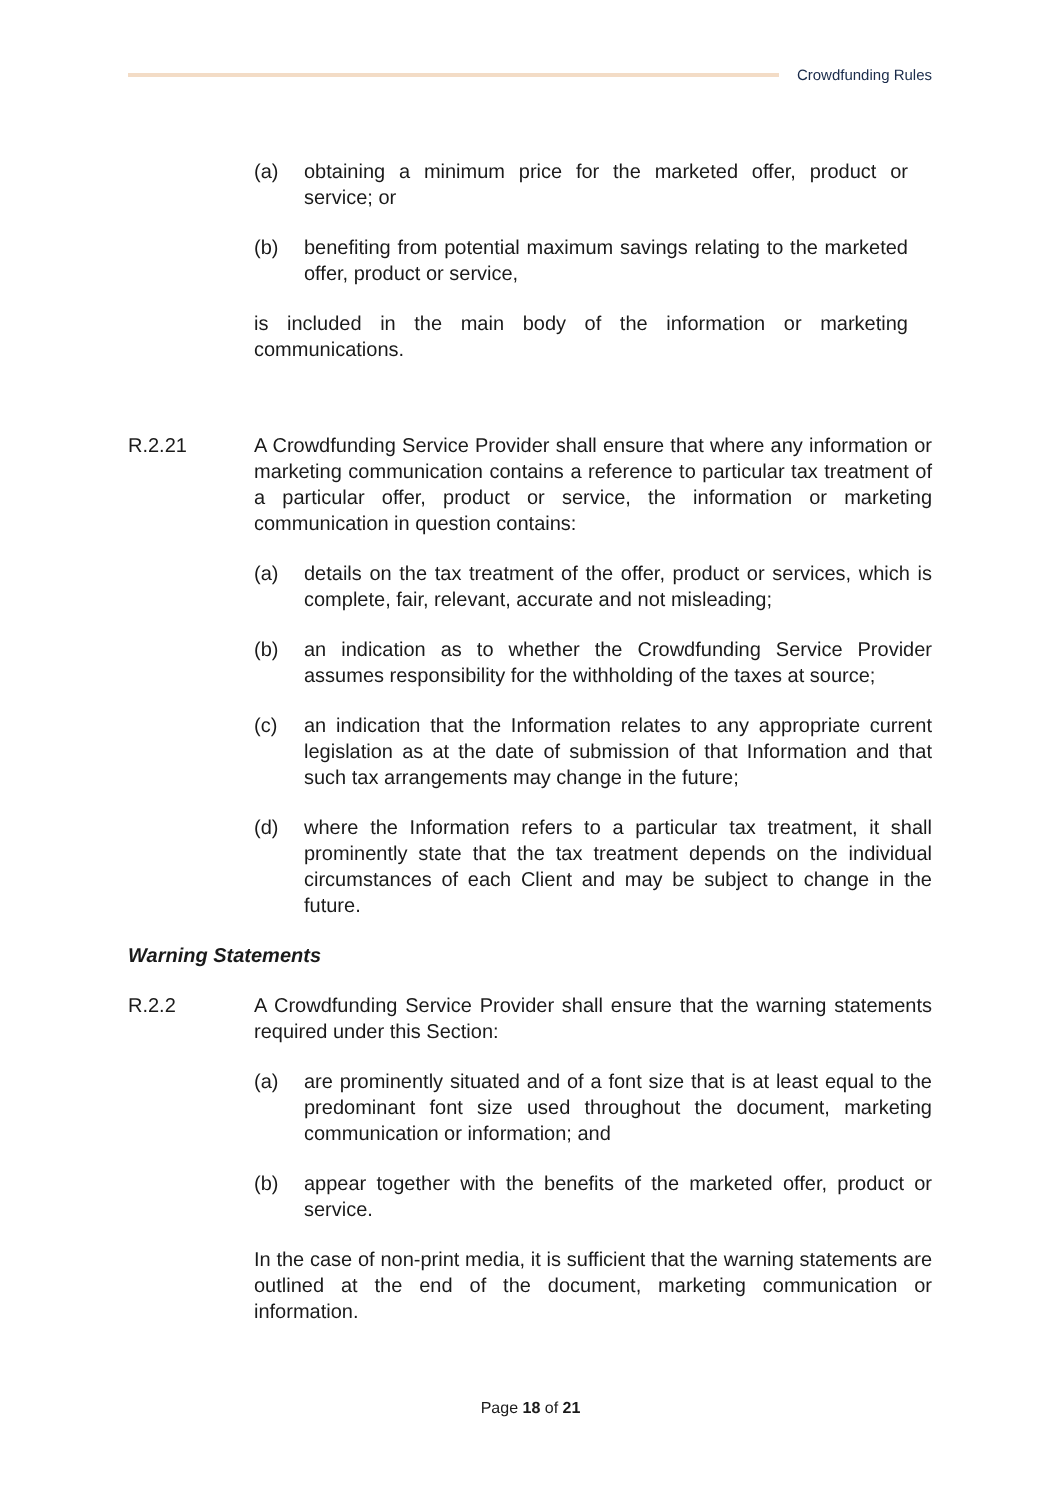Crowdfunding Rules
(a) obtaining a minimum price for the marketed offer, product or service; or
(b) benefiting from potential maximum savings relating to the marketed offer, product or service,
is included in the main body of the information or marketing communications.
R.2.21 A Crowdfunding Service Provider shall ensure that where any information or marketing communication contains a reference to particular tax treatment of a particular offer, product or service, the information or marketing communication in question contains:
(a) details on the tax treatment of the offer, product or services, which is complete, fair, relevant, accurate and not misleading;
(b) an indication as to whether the Crowdfunding Service Provider assumes responsibility for the withholding of the taxes at source;
(c) an indication that the Information relates to any appropriate current legislation as at the date of submission of that Information and that such tax arrangements may change in the future;
(d) where the Information refers to a particular tax treatment, it shall prominently state that the tax treatment depends on the individual circumstances of each Client and may be subject to change in the future.
Warning Statements
R.2.2 A Crowdfunding Service Provider shall ensure that the warning statements required under this Section:
(a) are prominently situated and of a font size that is at least equal to the predominant font size used throughout the document, marketing communication or information; and
(b) appear together with the benefits of the marketed offer, product or service.
In the case of non-print media, it is sufficient that the warning statements are outlined at the end of the document, marketing communication or information.
Page 18 of 21